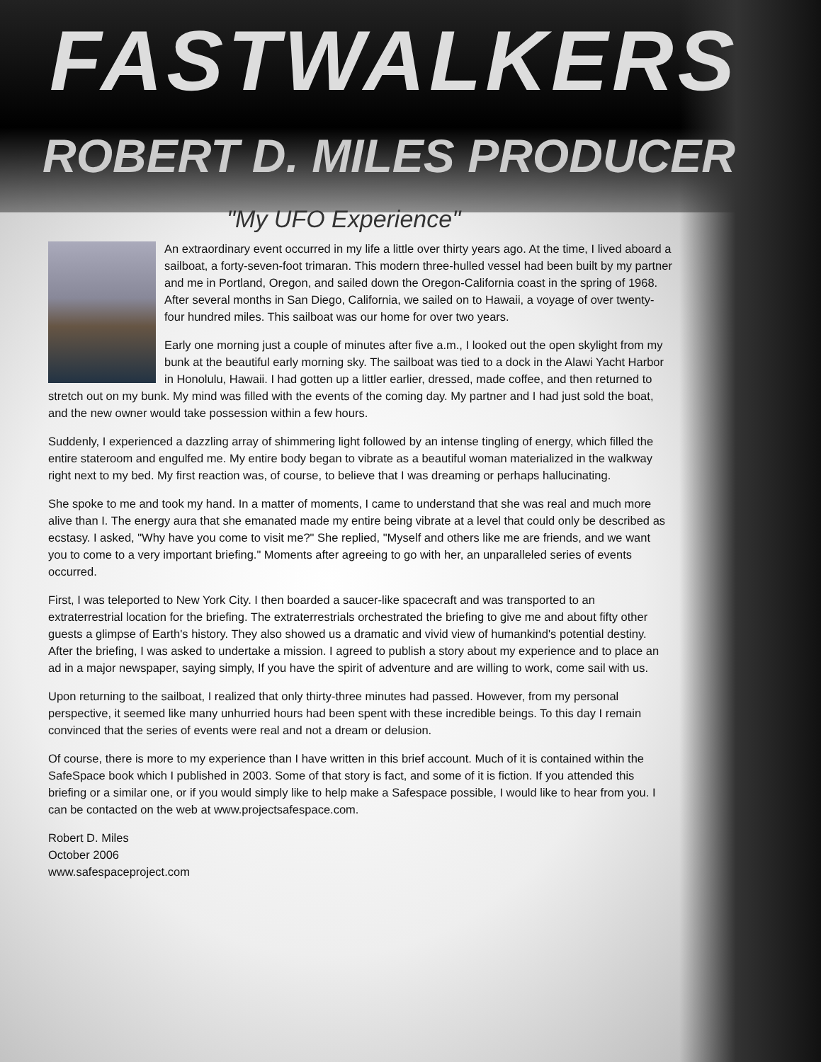FASTWALKERS
ROBERT D. MILES PRODUCER
"My UFO Experience"
An extraordinary event occurred in my life a little over thirty years ago. At the time, I lived aboard a sailboat, a forty-seven-foot trimaran. This modern three-hulled vessel had been built by my partner and me in Portland, Oregon, and sailed down the Oregon-California coast in the spring of 1968. After several months in San Diego, California, we sailed on to Hawaii, a voyage of over twenty-four hundred miles. This sailboat was our home for over two years.
Early one morning just a couple of minutes after five a.m., I looked out the open skylight from my bunk at the beautiful early morning sky. The sailboat was tied to a dock in the Alawi Yacht Harbor in Honolulu, Hawaii. I had gotten up a littler earlier, dressed, made coffee, and then returned to stretch out on my bunk. My mind was filled with the events of the coming day. My partner and I had just sold the boat, and the new owner would take possession within a few hours.
Suddenly, I experienced a dazzling array of shimmering light followed by an intense tingling of energy, which filled the entire stateroom and engulfed me. My entire body began to vibrate as a beautiful woman materialized in the walkway right next to my bed. My first reaction was, of course, to believe that I was dreaming or perhaps hallucinating.
She spoke to me and took my hand. In a matter of moments, I came to understand that she was real and much more alive than I. The energy aura that she emanated made my entire being vibrate at a level that could only be described as ecstasy. I asked, "Why have you come to visit me?" She replied, "Myself and others like me are friends, and we want you to come to a very important briefing." Moments after agreeing to go with her, an unparalleled series of events occurred.
First, I was teleported to New York City. I then boarded a saucer-like spacecraft and was transported to an extraterrestrial location for the briefing. The extraterrestrials orchestrated the briefing to give me and about fifty other guests a glimpse of Earth's history. They also showed us a dramatic and vivid view of humankind's potential destiny. After the briefing, I was asked to undertake a mission. I agreed to publish a story about my experience and to place an ad in a major newspaper, saying simply, If you have the spirit of adventure and are willing to work, come sail with us.
Upon returning to the sailboat, I realized that only thirty-three minutes had passed. However, from my personal perspective, it seemed like many unhurried hours had been spent with these incredible beings. To this day I remain convinced that the series of events were real and not a dream or delusion.
Of course, there is more to my experience than I have written in this brief account. Much of it is contained within the SafeSpace book which I published in 2003. Some of that story is fact, and some of it is fiction. If you attended this briefing or a similar one, or if you would simply like to help make a Safespace possible, I would like to hear from you. I can be contacted on the web at www.projectsafespace.com.
Robert D. Miles
October 2006
www.safespaceproject.com